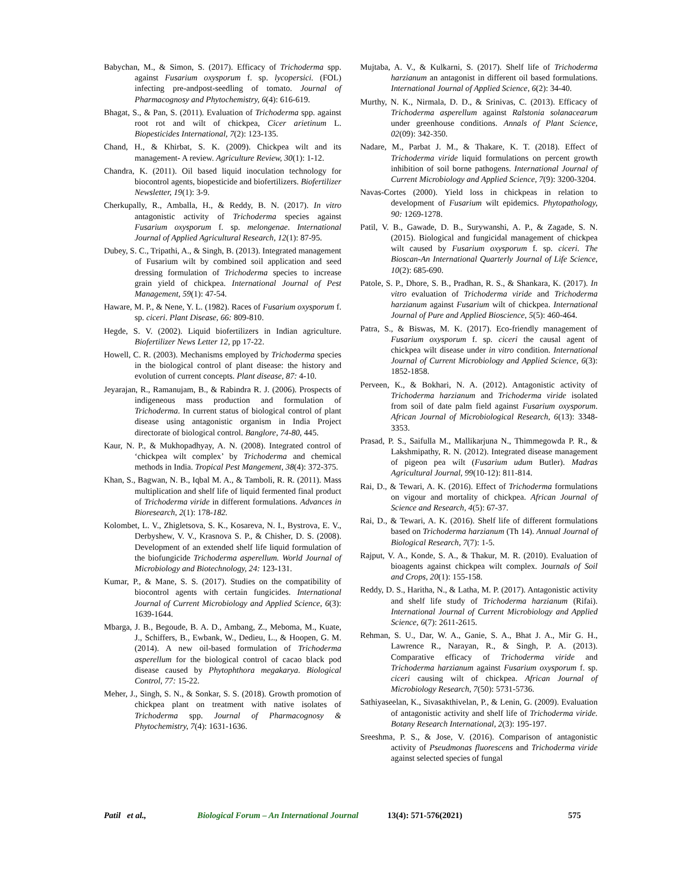Babychan, M., & Simon, S. (2017). Efficacy of Trichoderma spp. against Fusarium oxysporum f. sp. lycopersici. (FOL) infecting pre-andpost-seedling of tomato. Journal of Pharmacognosy and Phytochemistry, 6(4): 616-619.
Bhagat, S., & Pan, S. (2011). Evaluation of Trichoderma spp. against root rot and wilt of chickpea, Cicer arietinum L. Biopesticides International, 7(2): 123-135.
Chand, H., & Khirbat, S. K. (2009). Chickpea wilt and its management- A review. Agriculture Review, 30(1): 1-12.
Chandra, K. (2011). Oil based liquid inoculation technology for biocontrol agents, biopesticide and biofertilizers. Biofertilizer Newsletter, 19(1): 3-9.
Cherkupally, R., Amballa, H., & Reddy, B. N. (2017). In vitro antagonistic activity of Trichoderma species against Fusarium oxysporum f. sp. melongenae. International Journal of Applied Agricultural Research, 12(1): 87-95.
Dubey, S. C., Tripathi, A., & Singh, B. (2013). Integrated management of Fusarium wilt by combined soil application and seed dressing formulation of Trichoderma species to increase grain yield of chickpea. International Journal of Pest Management, 59(1): 47-54.
Haware, M. P., & Nene, Y. L. (1982). Races of Fusarium oxysporum f. sp. ciceri. Plant Disease, 66: 809-810.
Hegde, S. V. (2002). Liquid biofertilizers in Indian agriculture. Biofertilizer News Letter 12, pp 17-22.
Howell, C. R. (2003). Mechanisms employed by Trichoderma species in the biological control of plant disease: the history and evolution of current concepts. Plant disease, 87: 4-10.
Jeyarajan, R., Ramanujam, B., & Rabindra R. J. (2006). Prospects of indigeneous mass production and formulation of Trichoderma. In current status of biological control of plant disease using antagonistic organism in India Project directorate of biological control. Banglore, 74-80, 445.
Kaur, N. P., & Mukhopadhyay, A. N. (2008). Integrated control of ‘chickpea wilt complex’ by Trichoderma and chemical methods in India. Tropical Pest Mangement, 38(4): 372-375.
Khan, S., Bagwan, N. B., Iqbal M. A., & Tamboli, R. R. (2011). Mass multiplication and shelf life of liquid fermented final product of Trichoderma viride in different formulations. Advances in Bioresearch, 2(1): 178-182.
Kolombet, L. V., Zhigletsova, S. K., Kosareva, N. I., Bystrova, E. V., Derbyshew, V. V., Krasnova S. P., & Chisher, D. S. (2008). Development of an extended shelf life liquid formulation of the biofungicide Trichoderma asperellum. World Journal of Microbiology and Biotechnology, 24: 123-131.
Kumar, P., & Mane, S. S. (2017). Studies on the compatibility of biocontrol agents with certain fungicides. International Journal of Current Microbiology and Applied Science, 6(3): 1639-1644.
Mbarga, J. B., Begoude, B. A. D., Ambang, Z., Meboma, M., Kuate, J., Schiffers, B., Ewbank, W., Dedieu, L., & Hoopen, G. M. (2014). A new oil-based formulation of Trichoderma asperellum for the biological control of cacao black pod disease caused by Phytophthora megakarya. Biological Control, 77: 15-22.
Meher, J., Singh, S. N., & Sonkar, S. S. (2018). Growth promotion of chickpea plant on treatment with native isolates of Trichoderma spp. Journal of Pharmacognosy & Phytochemistry, 7(4): 1631-1636.
Mujtaba, A. V., & Kulkarni, S. (2017). Shelf life of Trichoderma harzianum an antagonist in different oil based formulations. International Journal of Applied Science, 6(2): 34-40.
Murthy, N. K., Nirmala, D. D., & Srinivas, C. (2013). Efficacy of Trichoderma asperellum against Ralstonia solanacearum under greenhouse conditions. Annals of Plant Science, 02(09): 342-350.
Nadare, M., Parbat J. M., & Thakare, K. T. (2018). Effect of Trichoderma viride liquid formulations on percent growth inhibition of soil borne pathogens. International Journal of Current Microbiology and Applied Science, 7(9): 3200-3204.
Navas-Cortes (2000). Yield loss in chickpeas in relation to development of Fusarium wilt epidemics. Phytopathology, 90: 1269-1278.
Patil, V. B., Gawade, D. B., Surywanshi, A. P., & Zagade, S. N. (2015). Biological and fungicidal management of chickpea wilt caused by Fusarium oxysporum f. sp. ciceri. The Bioscan-An International Quarterly Journal of Life Science, 10(2): 685-690.
Patole, S. P., Dhore, S. B., Pradhan, R. S., & Shankara, K. (2017). In vitro evaluation of Trichoderma viride and Trichoderma harzianum against Fusarium wilt of chickpea. International Journal of Pure and Applied Bioscience, 5(5): 460-464.
Patra, S., & Biswas, M. K. (2017). Eco-friendly management of Fusarium oxysporum f. sp. ciceri the causal agent of chickpea wilt disease under in vitro condition. International Journal of Current Microbiology and Applied Science, 6(3): 1852-1858.
Perveen, K., & Bokhari, N. A. (2012). Antagonistic activity of Trichoderma harzianum and Trichoderma viride isolated from soil of date palm field against Fusarium oxysporum. African Journal of Microbiological Research, 6(13): 3348-3353.
Prasad, P. S., Saifulla M., Mallikarjuna N., Thimmegowda P. R., & Lakshmipathy, R. N. (2012). Integrated disease management of pigeon pea wilt (Fusarium udum Butler). Madras Agricultural Journal, 99(10-12): 811-814.
Rai, D., & Tewari, A. K. (2016). Effect of Trichoderma formulations on vigour and mortality of chickpea. African Journal of Science and Research, 4(5): 67-37.
Rai, D., & Tewari, A. K. (2016). Shelf life of different formulations based on Trichoderma harzianum (Th 14). Annual Journal of Biological Research, 7(7): 1-5.
Rajput, V. A., Konde, S. A., & Thakur, M. R. (2010). Evaluation of bioagents against chickpea wilt complex. Journals of Soil and Crops, 20(1): 155-158.
Reddy, D. S., Haritha, N., & Latha, M. P. (2017). Antagonistic activity and shelf life study of Trichoderma harzianum (Rifai). International Journal of Current Microbiology and Applied Science, 6(7): 2611-2615.
Rehman, S. U., Dar, W. A., Ganie, S. A., Bhat J. A., Mir G. H., Lawrence R., Narayan, R., & Singh, P. A. (2013). Comparative efficacy of Trichoderma viride and Trichoderma harzianum against Fusarium oxysporum f. sp. ciceri causing wilt of chickpea. African Journal of Microbiology Research, 7(50): 5731-5736.
Sathiyaseelan, K., Sivasakthivelan, P., & Lenin, G. (2009). Evaluation of antagonistic activity and shelf life of Trichoderma viride. Botany Research International, 2(3): 195-197.
Sreeshma, P. S., & Jose, V. (2016). Comparison of antagonistic activity of Pseudmonas fluorescens and Trichoderma viride against selected species of fungal
Patil et al., Biological Forum – An International Journal 13(4): 571-576(2021) 575